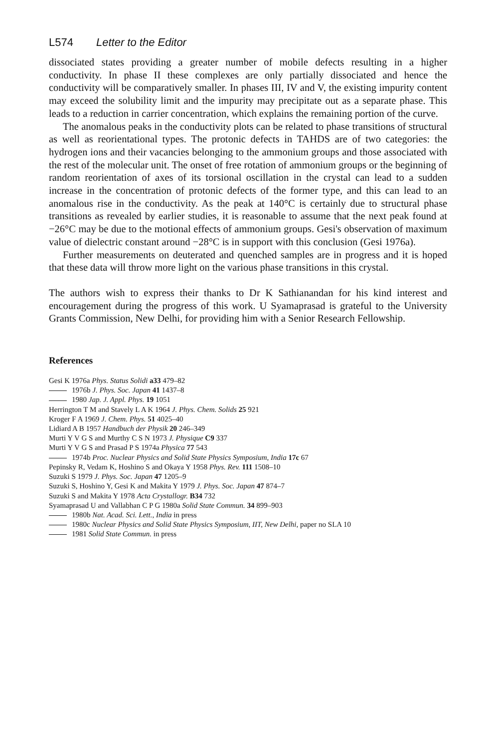L574 Letter to the Editor
dissociated states providing a greater number of mobile defects resulting in a higher conductivity. In phase II these complexes are only partially dissociated and hence the conductivity will be comparatively smaller. In phases III, IV and V, the existing impurity content may exceed the solubility limit and the impurity may precipitate out as a separate phase. This leads to a reduction in carrier concentration, which explains the remaining portion of the curve.
The anomalous peaks in the conductivity plots can be related to phase transitions of structural as well as reorientational types. The protonic defects in TAHDS are of two categories: the hydrogen ions and their vacancies belonging to the ammonium groups and those associated with the rest of the molecular unit. The onset of free rotation of ammonium groups or the beginning of random reorientation of axes of its torsional oscillation in the crystal can lead to a sudden increase in the concentration of protonic defects of the former type, and this can lead to an anomalous rise in the conductivity. As the peak at 140°C is certainly due to structural phase transitions as revealed by earlier studies, it is reasonable to assume that the next peak found at −26°C may be due to the motional effects of ammonium groups. Gesi's observation of maximum value of dielectric constant around −28°C is in support with this conclusion (Gesi 1976a).
Further measurements on deuterated and quenched samples are in progress and it is hoped that these data will throw more light on the various phase transitions in this crystal.
The authors wish to express their thanks to Dr K Sathianandan for his kind interest and encouragement during the progress of this work. U Syamaprasad is grateful to the University Grants Commission, New Delhi, for providing him with a Senior Research Fellowship.
References
Gesi K 1976a Phys. Status Solidi a33 479–82
1976b J. Phys. Soc. Japan 41 1437–8
1980 Jap. J. Appl. Phys. 19 1051
Herrington T M and Stavely L A K 1964 J. Phys. Chem. Solids 25 921
Kroger F A 1969 J. Chem. Phys. 51 4025–40
Lidiard A B 1957 Handbuch der Physik 20 246–349
Murti Y V G S and Murthy C S N 1973 J. Physique C9 337
Murti Y V G S and Prasad P S 1974a Physica 77 543
1974b Proc. Nuclear Physics and Solid State Physics Symposium, India 17c 67
Pepinsky R, Vedam K, Hoshino S and Okaya Y 1958 Phys. Rev. 111 1508–10
Suzuki S 1979 J. Phys. Soc. Japan 47 1205–9
Suzuki S, Hoshino Y, Gesi K and Makita Y 1979 J. Phys. Soc. Japan 47 874–7
Suzuki S and Makita Y 1978 Acta Crystallogr. B34 732
Syamaprasad U and Vallabhan C P G 1980a Solid State Commun. 34 899–903
1980b Nat. Acad. Sci. Lett., India in press
1980c Nuclear Physics and Solid State Physics Symposium, IIT, New Delhi, paper no SLA 10
1981 Solid State Commun. in press